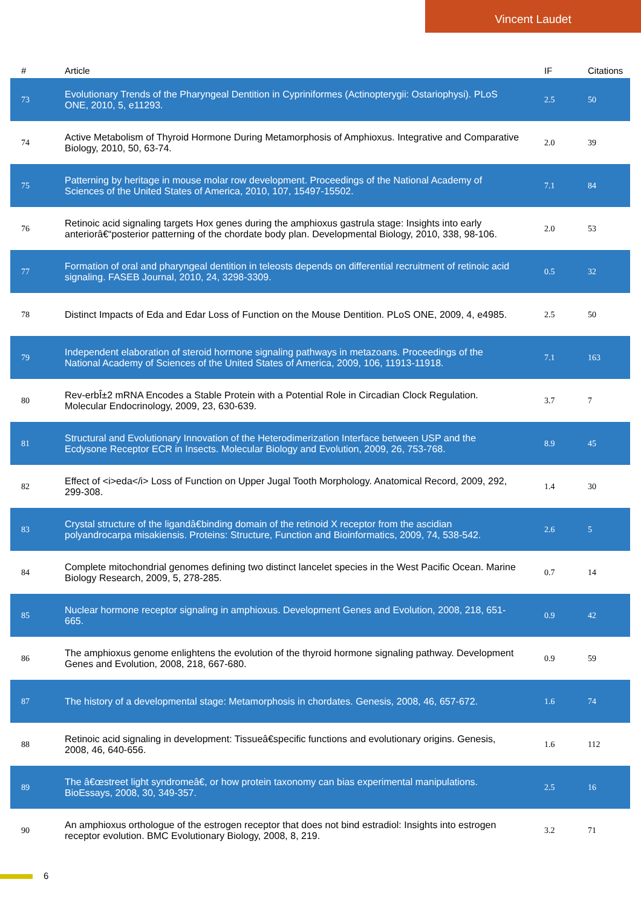Vincent Laudet
| # | Article | IF | Citations |
| --- | --- | --- | --- |
| 73 | Evolutionary Trends of the Pharyngeal Dentition in Cypriniformes (Actinopterygii: Ostariophysi). PLoS ONE, 2010, 5, e11293. | 2.5 | 50 |
| 74 | Active Metabolism of Thyroid Hormone During Metamorphosis of Amphioxus. Integrative and Comparative Biology, 2010, 50, 63-74. | 2.0 | 39 |
| 75 | Patterning by heritage in mouse molar row development. Proceedings of the National Academy of Sciences of the United States of America, 2010, 107, 15497-15502. | 7.1 | 84 |
| 76 | Retinoic acid signaling targets Hox genes during the amphioxus gastrula stage: Insights into early anteriorâ€“posterior patterning of the chordate body plan. Developmental Biology, 2010, 338, 98-106. | 2.0 | 53 |
| 77 | Formation of oral and pharyngeal dentition in teleosts depends on differential recruitment of retinoic acid signaling. FASEB Journal, 2010, 24, 3298-3309. | 0.5 | 32 |
| 78 | Distinct Impacts of Eda and Edar Loss of Function on the Mouse Dentition. PLoS ONE, 2009, 4, e4985. | 2.5 | 50 |
| 79 | Independent elaboration of steroid hormone signaling pathways in metazoans. Proceedings of the National Academy of Sciences of the United States of America, 2009, 106, 11913-11918. | 7.1 | 163 |
| 80 | Rev-erbÎ±2 mRNA Encodes a Stable Protein with a Potential Role in Circadian Clock Regulation. Molecular Endocrinology, 2009, 23, 630-639. | 3.7 | 7 |
| 81 | Structural and Evolutionary Innovation of the Heterodimerization Interface between USP and the Ecdysone Receptor ECR in Insects. Molecular Biology and Evolution, 2009, 26, 753-768. | 8.9 | 45 |
| 82 | Effect of <i>eda</i> Loss of Function on Upper Jugal Tooth Morphology. Anatomical Record, 2009, 292, 299-308. | 1.4 | 30 |
| 83 | Crystal structure of the ligandâ€binding domain of the retinoid X receptor from the ascidian polyandrocarpa misakiensis. Proteins: Structure, Function and Bioinformatics, 2009, 74, 538-542. | 2.6 | 5 |
| 84 | Complete mitochondrial genomes defining two distinct lancelet species in the West Pacific Ocean. Marine Biology Research, 2009, 5, 278-285. | 0.7 | 14 |
| 85 | Nuclear hormone receptor signaling in amphioxus. Development Genes and Evolution, 2008, 218, 651-665. | 0.9 | 42 |
| 86 | The amphioxus genome enlightens the evolution of the thyroid hormone signaling pathway. Development Genes and Evolution, 2008, 218, 667-680. | 0.9 | 59 |
| 87 | The history of a developmental stage: Metamorphosis in chordates. Genesis, 2008, 46, 657-672. | 1.6 | 74 |
| 88 | Retinoic acid signaling in development: Tissueâ€specific functions and evolutionary origins. Genesis, 2008, 46, 640-656. | 1.6 | 112 |
| 89 | The â€œstreet light syndromeâ€, or how protein taxonomy can bias experimental manipulations. BioEssays, 2008, 30, 349-357. | 2.5 | 16 |
| 90 | An amphioxus orthologue of the estrogen receptor that does not bind estradiol: Insights into estrogen receptor evolution. BMC Evolutionary Biology, 2008, 8, 219. | 3.2 | 71 |
6